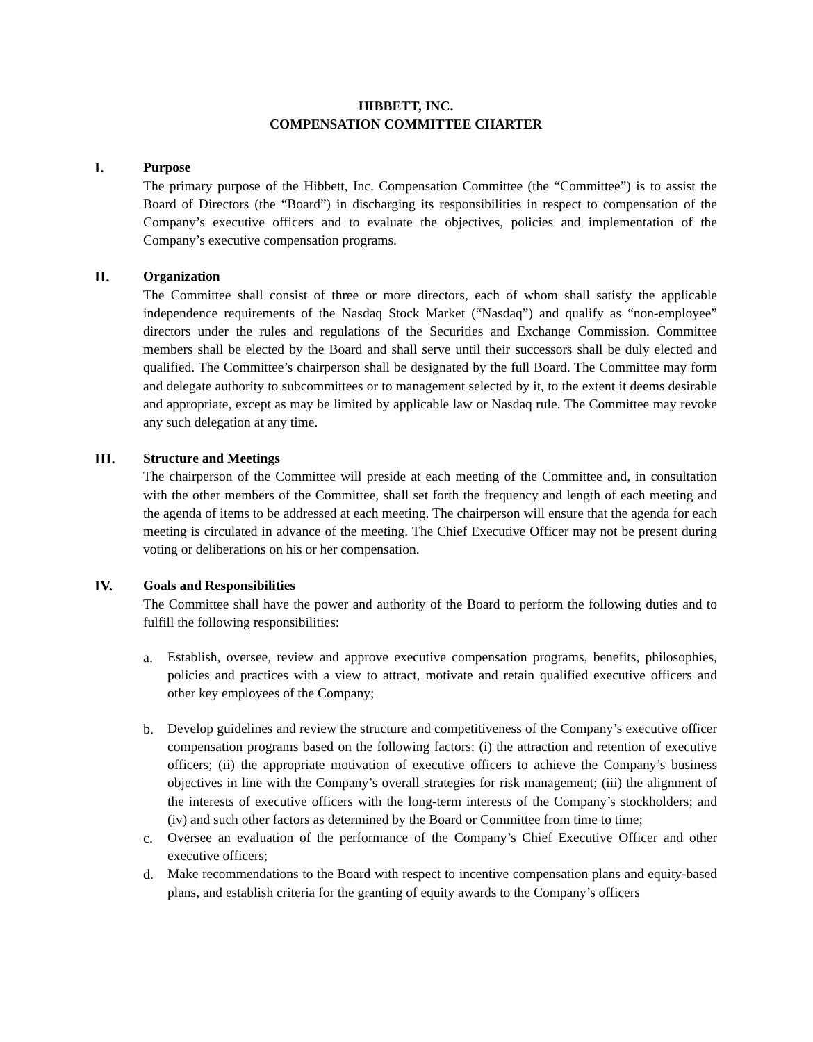HIBBETT, INC.
COMPENSATION COMMITTEE CHARTER
I. Purpose
The primary purpose of the Hibbett, Inc. Compensation Committee (the “Committee”) is to assist the Board of Directors (the “Board”) in discharging its responsibilities in respect to compensation of the Company’s executive officers and to evaluate the objectives, policies and implementation of the Company’s executive compensation programs.
II. Organization
The Committee shall consist of three or more directors, each of whom shall satisfy the applicable independence requirements of the Nasdaq Stock Market (“Nasdaq”) and qualify as “non-employee” directors under the rules and regulations of the Securities and Exchange Commission. Committee members shall be elected by the Board and shall serve until their successors shall be duly elected and qualified. The Committee’s chairperson shall be designated by the full Board. The Committee may form and delegate authority to subcommittees or to management selected by it, to the extent it deems desirable and appropriate, except as may be limited by applicable law or Nasdaq rule. The Committee may revoke any such delegation at any time.
III. Structure and Meetings
The chairperson of the Committee will preside at each meeting of the Committee and, in consultation with the other members of the Committee, shall set forth the frequency and length of each meeting and the agenda of items to be addressed at each meeting. The chairperson will ensure that the agenda for each meeting is circulated in advance of the meeting. The Chief Executive Officer may not be present during voting or deliberations on his or her compensation.
IV. Goals and Responsibilities
The Committee shall have the power and authority of the Board to perform the following duties and to fulfill the following responsibilities:
a. Establish, oversee, review and approve executive compensation programs, benefits, philosophies, policies and practices with a view to attract, motivate and retain qualified executive officers and other key employees of the Company;
b. Develop guidelines and review the structure and competitiveness of the Company’s executive officer compensation programs based on the following factors: (i) the attraction and retention of executive officers; (ii) the appropriate motivation of executive officers to achieve the Company’s business objectives in line with the Company’s overall strategies for risk management; (iii) the alignment of the interests of executive officers with the long-term interests of the Company’s stockholders; and (iv) and such other factors as determined by the Board or Committee from time to time;
c. Oversee an evaluation of the performance of the Company’s Chief Executive Officer and other executive officers;
d. Make recommendations to the Board with respect to incentive compensation plans and equity-based plans, and establish criteria for the granting of equity awards to the Company’s officers